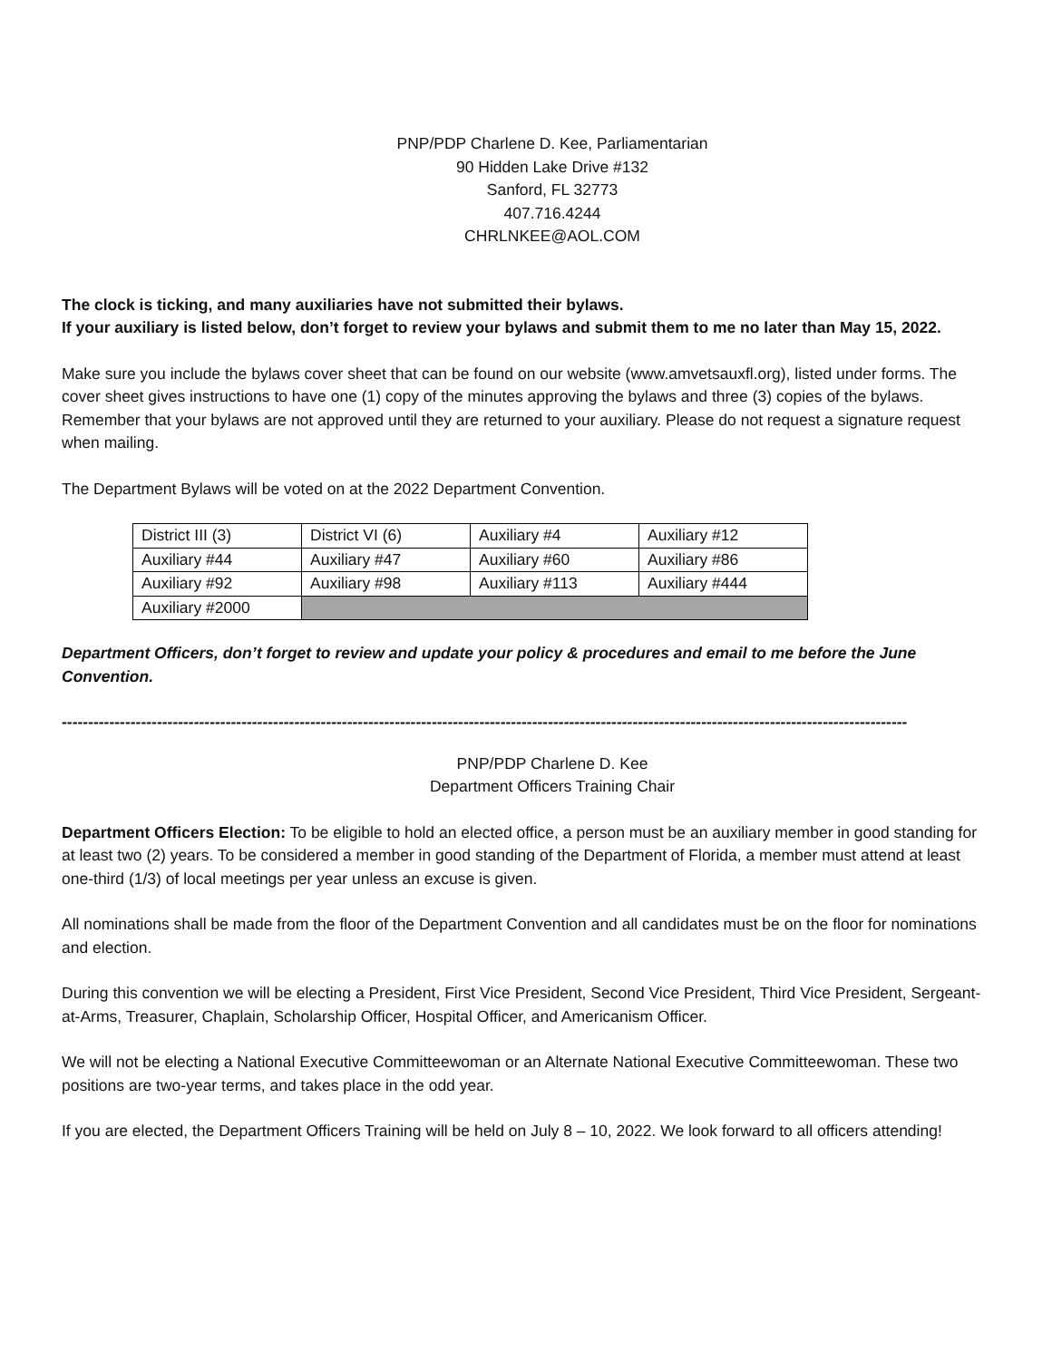PNP/PDP Charlene D. Kee, Parliamentarian
90 Hidden Lake Drive #132
Sanford, FL 32773
407.716.4244
CHRLNKEE@AOL.COM
The clock is ticking, and many auxiliaries have not submitted their bylaws.
If your auxiliary is listed below, don’t forget to review your bylaws and submit them to me no later than May 15, 2022.
Make sure you include the bylaws cover sheet that can be found on our website (www.amvetsauxfl.org), listed under forms. The cover sheet gives instructions to have one (1) copy of the minutes approving the bylaws and three (3) copies of the bylaws. Remember that your bylaws are not approved until they are returned to your auxiliary. Please do not request a signature request when mailing.
The Department Bylaws will be voted on at the 2022 Department Convention.
| District III (3) | District VI (6) | Auxiliary #4 | Auxiliary #12 |
| Auxiliary #44 | Auxiliary #47 | Auxiliary #60 | Auxiliary #86 |
| Auxiliary #92 | Auxiliary #98 | Auxiliary #113 | Auxiliary #444 |
| Auxiliary #2000 | | | |
Department Officers, don’t forget to review and update your policy & procedures and email to me before the June Convention.
----------------------------------------------------------------------------------------------------------------------------------------------------------------
PNP/PDP Charlene D. Kee
Department Officers Training Chair
Department Officers Election: To be eligible to hold an elected office, a person must be an auxiliary member in good standing for at least two (2) years. To be considered a member in good standing of the Department of Florida, a member must attend at least one-third (1/3) of local meetings per year unless an excuse is given.
All nominations shall be made from the floor of the Department Convention and all candidates must be on the floor for nominations and election.
During this convention we will be electing a President, First Vice President, Second Vice President, Third Vice President, Sergeant-at-Arms, Treasurer, Chaplain, Scholarship Officer, Hospital Officer, and Americanism Officer.
We will not be electing a National Executive Committeewoman or an Alternate National Executive Committeewoman. These two positions are two-year terms, and takes place in the odd year.
If you are elected, the Department Officers Training will be held on July 8 – 10, 2022. We look forward to all officers attending!